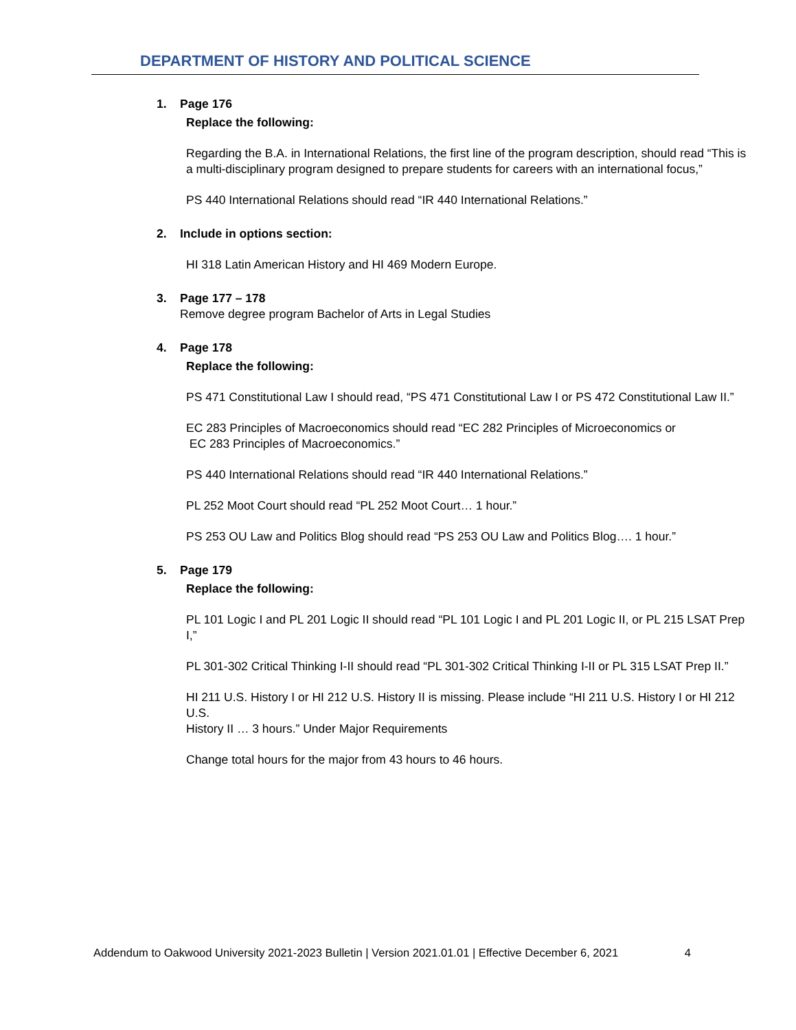DEPARTMENT OF HISTORY AND POLITICAL SCIENCE
1. Page 176
Replace the following:
Regarding the B.A. in International Relations, the first line of the program description, should read “This is a multi-disciplinary program designed to prepare students for careers with an international focus,”
PS 440 International Relations should read “IR 440 International Relations.”
2. Include in options section:
HI 318 Latin American History and HI 469 Modern Europe.
3. Page 177 – 178
Remove degree program Bachelor of Arts in Legal Studies
4. Page 178
Replace the following:
PS 471 Constitutional Law I should read, “PS 471 Constitutional Law I or PS 472 Constitutional Law II.”
EC 283 Principles of Macroeconomics should read “EC 282 Principles of Microeconomics or
EC 283 Principles of Macroeconomics.”
PS 440 International Relations should read “IR 440 International Relations.”
PL 252 Moot Court should read “PL 252 Moot Court… 1 hour.”
PS 253 OU Law and Politics Blog should read “PS 253 OU Law and Politics Blog…. 1 hour.”
5. Page 179
Replace the following:
PL 101 Logic I and PL 201 Logic II should read “PL 101 Logic I and PL 201 Logic II, or PL 215 LSAT Prep I,”
PL 301-302 Critical Thinking I-II should read “PL 301-302 Critical Thinking I-II or PL 315 LSAT Prep II.”
HI 211 U.S. History I or HI 212 U.S. History II is missing. Please include “HI 211 U.S. History I or HI 212 U.S.
History II … 3 hours.” Under Major Requirements
Change total hours for the major from 43 hours to 46 hours.
Addendum to Oakwood University 2021-2023 Bulletin | Version 2021.01.01 | Effective December 6, 2021 4